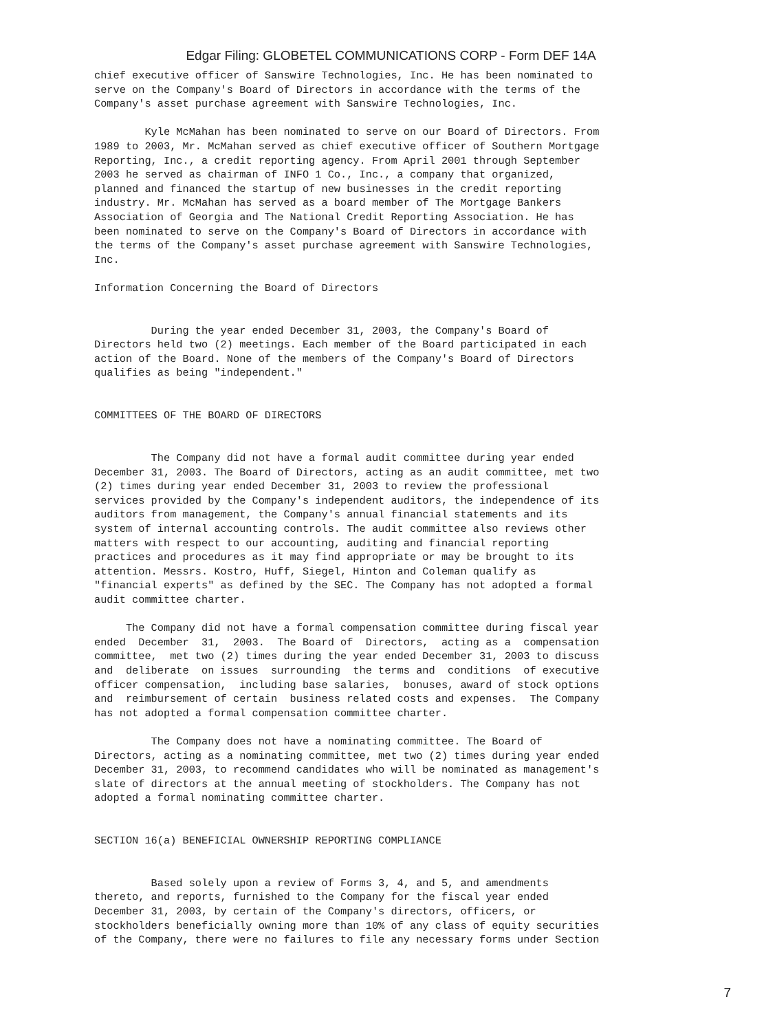Edgar Filing: GLOBETEL COMMUNICATIONS CORP - Form DEF 14A
chief executive officer of Sanswire Technologies, Inc. He has been nominated to
serve on the Company's Board of Directors in accordance with the terms of the
Company's asset purchase agreement with Sanswire Technologies, Inc.

        Kyle McMahan has been nominated to serve on our Board of Directors. From
1989 to 2003, Mr. McMahan served as chief executive officer of Southern Mortgage
Reporting, Inc., a credit reporting agency. From April 2001 through September
2003 he served as chairman of INFO 1 Co., Inc., a company that organized,
planned and financed the startup of new businesses in the credit reporting
industry. Mr. McMahan has served as a board member of The Mortgage Bankers
Association of Georgia and The National Credit Reporting Association. He has
been nominated to serve on the Company's Board of Directors in accordance with
the terms of the Company's asset purchase agreement with Sanswire Technologies,
Inc.

Information Concerning the Board of Directors


         During the year ended December 31, 2003, the Company's Board of
Directors held two (2) meetings. Each member of the Board participated in each
action of the Board. None of the members of the Company's Board of Directors
qualifies as being "independent."


COMMITTEES OF THE BOARD OF DIRECTORS


         The Company did not have a formal audit committee during year ended
December 31, 2003. The Board of Directors, acting as an audit committee, met two
(2) times during year ended December 31, 2003 to review the professional
services provided by the Company's independent auditors, the independence of its
auditors from management, the Company's annual financial statements and its
system of internal accounting controls. The audit committee also reviews other
matters with respect to our accounting, auditing and financial reporting
practices and procedures as it may find appropriate or may be brought to its
attention. Messrs. Kostro, Huff, Siegel, Hinton and Coleman qualify as
"financial experts" as defined by the SEC. The Company has not adopted a formal
audit committee charter.

     The Company did not have a formal compensation committee during fiscal year
ended  December  31,  2003.  The Board of  Directors,  acting as a  compensation
committee,  met two (2) times during the year ended December 31, 2003 to discuss
and  deliberate  on issues  surrounding  the terms and  conditions  of executive
officer compensation,  including base salaries,  bonuses, award of stock options
and  reimbursement of certain  business related costs and expenses.  The Company
has not adopted a formal compensation committee charter.

         The Company does not have a nominating committee. The Board of
Directors, acting as a nominating committee, met two (2) times during year ended
December 31, 2003, to recommend candidates who will be nominated as management's
slate of directors at the annual meeting of stockholders. The Company has not
adopted a formal nominating committee charter.


SECTION 16(a) BENEFICIAL OWNERSHIP REPORTING COMPLIANCE


         Based solely upon a review of Forms 3, 4, and 5, and amendments
thereto, and reports, furnished to the Company for the fiscal year ended
December 31, 2003, by certain of the Company's directors, officers, or
stockholders beneficially owning more than 10% of any class of equity securities
of the Company, there were no failures to file any necessary forms under Section
7